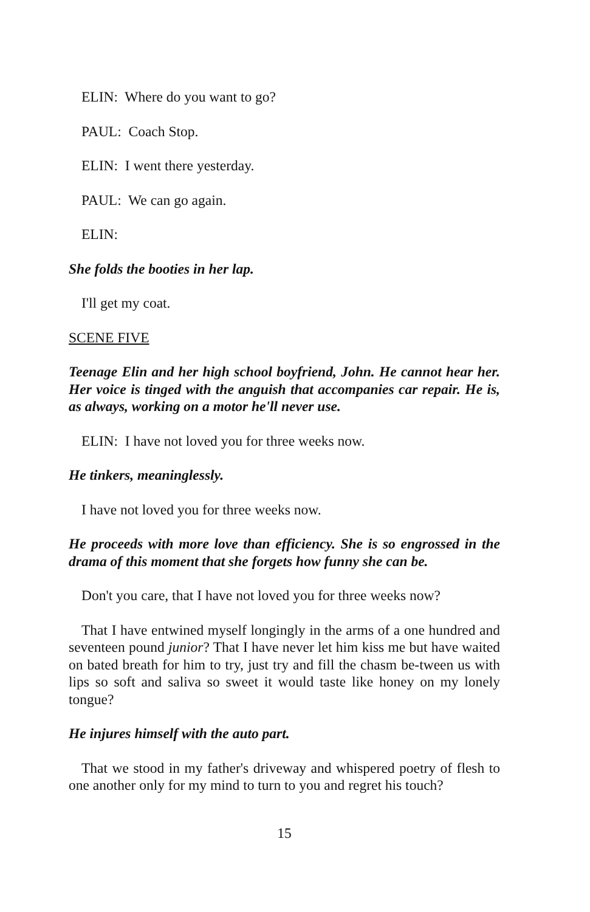ELIN: Where do you want to go?
PAUL: Coach Stop.
ELIN: I went there yesterday.
PAUL: We can go again.
ELIN:
She folds the booties in her lap.
I'll get my coat.
SCENE FIVE
Teenage Elin and her high school boyfriend, John. He cannot hear her. Her voice is tinged with the anguish that accompanies car repair. He is, as always, working on a motor he'll never use.
ELIN: I have not loved you for three weeks now.
He tinkers, meaninglessly.
I have not loved you for three weeks now.
He proceeds with more love than efficiency. She is so engrossed in the drama of this moment that she forgets how funny she can be.
Don't you care, that I have not loved you for three weeks now?
That I have entwined myself longingly in the arms of a one hundred and seventeen pound junior? That I have never let him kiss me but have waited on bated breath for him to try, just try and fill the chasm be-tween us with lips so soft and saliva so sweet it would taste like honey on my lonely tongue?
He injures himself with the auto part.
That we stood in my father's driveway and whispered poetry of flesh to one another only for my mind to turn to you and regret his touch?
15